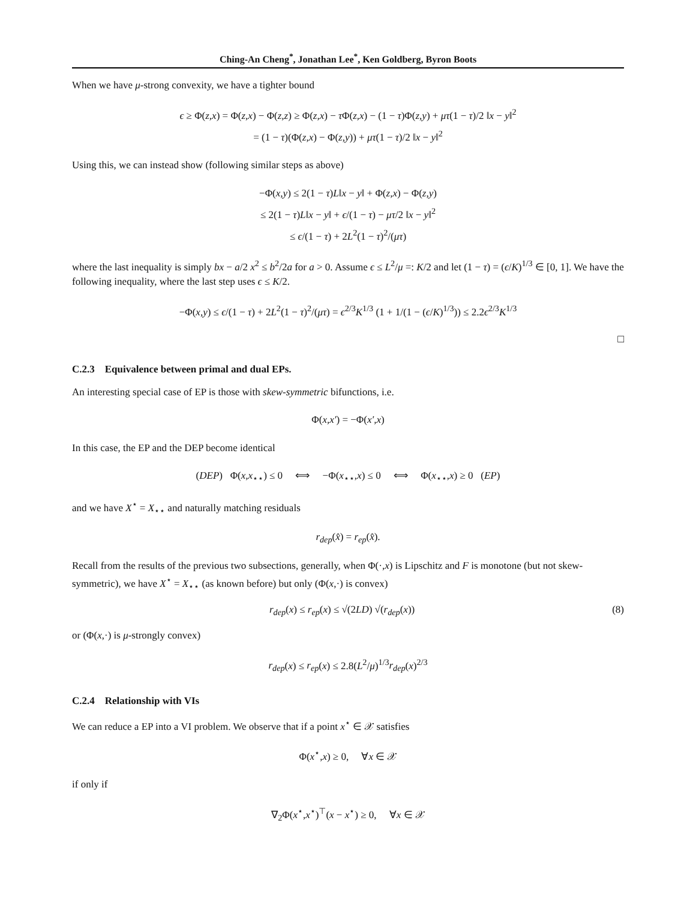Ching-An Cheng<sup>*</sup>, Jonathan Lee<sup>*</sup>, Ken Goldberg, Byron Boots
When we have μ-strong convexity, we have a tighter bound
ϵ ≥ Φ(z,x) = Φ(z,x) − Φ(z,z) ≥ Φ(z,x) − τ Φ(z,x) − (1 − τ)Φ(z,y) + μτ(1 − τ)/2 ‖x − y‖<sup>2</sup>
= (1 − τ)(Φ(z,x) − Φ(z,y)) + μτ(1 − τ)/2 ‖x − y‖<sup>2</sup>
Using this, we can instead show (following similar steps as above)
−Φ(x,y) ≤ 2(1 − τ)L‖x − y‖ + Φ(z,x) − Φ(z,y)
≤ 2(1 − τ)L‖x − y‖ + ϵ/(1 − τ) − μτ/2 ‖x − y‖<sup>2</sup>
≤ ϵ/(1 − τ) + 2L<sup>2</sup>(1 − τ)<sup>2</sup>/(μτ)
where the last inequality is simply bx − a/2 x<sup>2</sup> ≤ b<sup>2</sup>/2a for a > 0. Assume ϵ ≤ L<sup>2</sup>/μ =: K/2 and let (1 − τ) = (ϵ/K)<sup>1/3</sup> ∈ [0, 1]. We have the following inequality, where the last step uses ϵ ≤ K/2.
−Φ(x,y) ≤ ϵ/(1 − τ) + 2L<sup>2</sup>(1 − τ)<sup>2</sup>/(μτ) = ϵ<sup>2/3</sup>K<sup>1/3</sup> (1 + 1/(1 − (ϵ/K)<sup>1/3</sup>)) ≤ 2.2ϵ<sup>2/3</sup>K<sup>1/3</sup>
□
C.2.3 Equivalence between primal and dual EPs.
An interesting special case of EP is those with skew-symmetric bifunctions, i.e.
Φ(x,x′) = −Φ(x′,x)
In this case, the EP and the DEP become identical
(DEP) Φ(x,x<sub>⋆⋆</sub>) ≤ 0 ⟺ −Φ(x<sub>⋆⋆</sub>,x) ≤ 0 ⟺ Φ(x<sub>⋆⋆</sub>,x) ≥ 0 (EP)
and we have X<sup>⋆</sup> = X<sub>⋆⋆</sub> and naturally matching residuals
r<sub>dep</sub>(x̂) = r<sub>ep</sub>(x̂).
Recall from the results of the previous two subsections, generally, when Φ(·,x) is Lipschitz and F is monotone (but not skew-symmetric), we have X<sup>⋆</sup> = X<sub>⋆⋆</sub> (as known before) but only (Φ(x,·) is convex)
r<sub>dep</sub>(x) ≤ r<sub>ep</sub>(x) ≤ √(2LD) √(r<sub>dep</sub>(x)) (8)
or (Φ(x,·) is μ-strongly convex)
r<sub>dep</sub>(x) ≤ r<sub>ep</sub>(x) ≤ 2.8(L<sup>2</sup>/μ)<sup>1/3</sup>r<sub>dep</sub>(x)<sup>2/3</sup>
C.2.4 Relationship with VIs
We can reduce a EP into a VI problem. We observe that if a point x<sup>⋆</sup> ∈ 𝒳 satisfies
Φ(x<sup>⋆</sup>,x) ≥ 0, ∀x ∈ 𝒳
if only if
∇<sub>2</sub>Φ(x<sup>⋆</sup>,x<sup>⋆</sup>)<sup>⊤</sup>(x − x<sup>⋆</sup>) ≥ 0, ∀x ∈ 𝒳